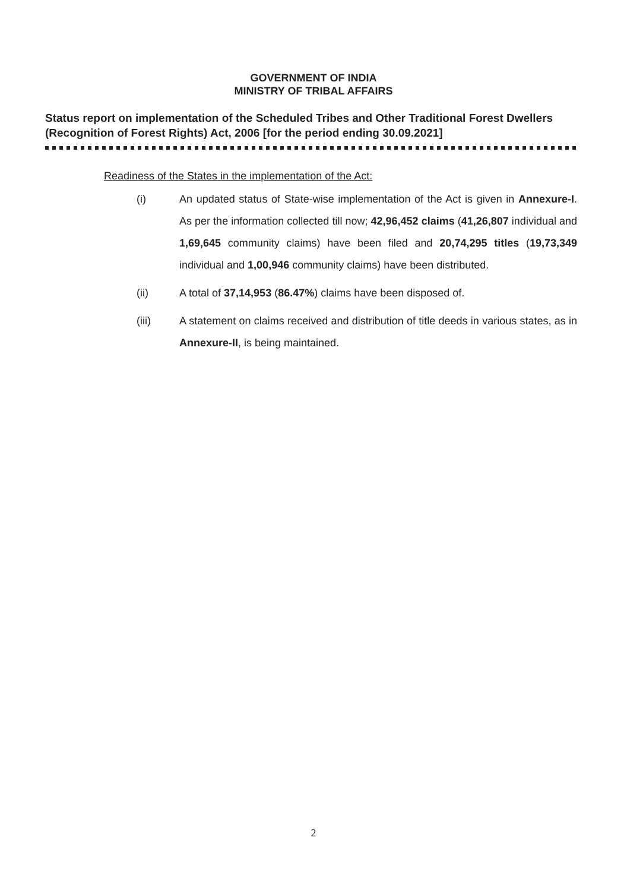GOVERNMENT OF INDIA
MINISTRY OF TRIBAL AFFAIRS
Status report on implementation of the Scheduled Tribes and Other Traditional Forest Dwellers (Recognition of Forest Rights) Act, 2006 [for the period ending 30.09.2021]
Readiness of the States in the implementation of the Act:
(i) An updated status of State-wise implementation of the Act is given in Annexure-I. As per the information collected till now; 42,96,452 claims (41,26,807 individual and 1,69,645 community claims) have been filed and 20,74,295 titles (19,73,349 individual and 1,00,946 community claims) have been distributed.
(ii) A total of 37,14,953 (86.47%) claims have been disposed of.
(iii) A statement on claims received and distribution of title deeds in various states, as in Annexure-II, is being maintained.
2